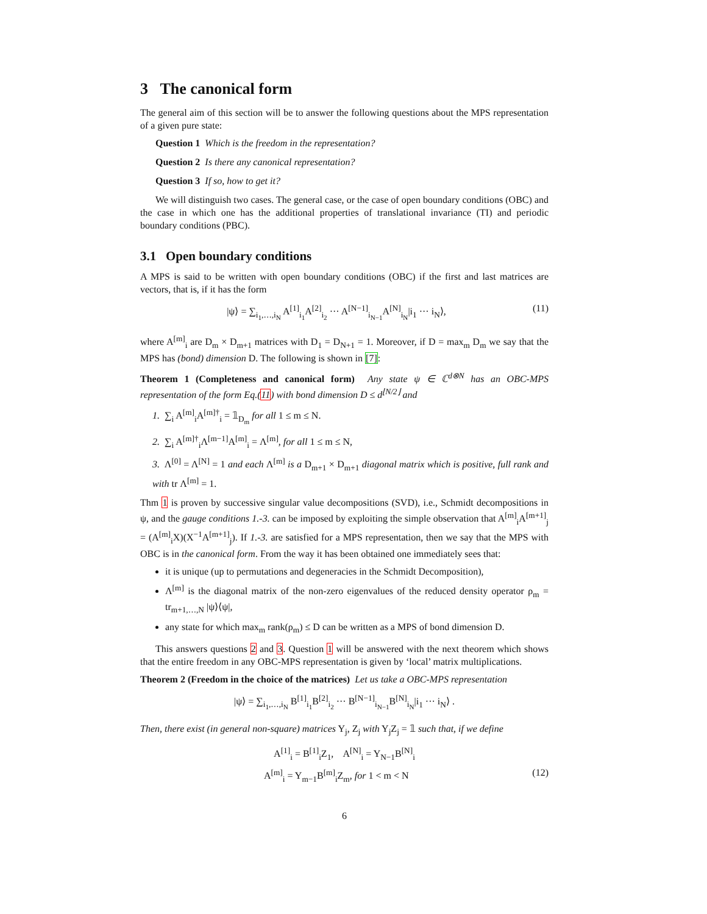3 The canonical form
The general aim of this section will be to answer the following questions about the MPS representation of a given pure state:
Question 1 Which is the freedom in the representation?
Question 2 Is there any canonical representation?
Question 3 If so, how to get it?
We will distinguish two cases. The general case, or the case of open boundary conditions (OBC) and the case in which one has the additional properties of translational invariance (TI) and periodic boundary conditions (PBC).
3.1 Open boundary conditions
A MPS is said to be written with open boundary conditions (OBC) if the first and last matrices are vectors, that is, if it has the form
|ψ⟩ = ∑<sub>i<sub>1</sub>,…,i<sub>N</sub></sub> A<sup>[1]</sup><sub>i<sub>1</sub></sub>A<sup>[2]</sup><sub>i<sub>2</sub></sub> ··· A<sup>[N−1]</sup><sub>i<sub>N−1</sub></sub>A<sup>[N]</sup><sub>i<sub>N</sub></sub>|i<sub>1</sub> ··· i<sub>N</sub>⟩, (11)
where A<sup>[m]</sup><sub>i</sub> are D<sub>m</sub> × D<sub>m+1</sub> matrices with D<sub>1</sub> = D<sub>N+1</sub> = 1. Moreover, if D = max<sub>m</sub> D<sub>m</sub> we say that the MPS has (bond) dimension D. The following is shown in [7]:
Theorem 1 (Completeness and canonical form) Any state ψ ∈ ℂ<sup>d⊗N</sup> has an OBC-MPS representation of the form Eq.(11) with bond dimension D ≤ d<sup>⌊N/2⌋</sup> and
1. ∑<sub>i</sub> A<sup>[m]</sup><sub>i</sub>A<sup>[m]†</sup><sub>i</sub> = 𝟙<sub>D<sub>m</sub></sub> for all 1 ≤ m ≤ N.
2. ∑<sub>i</sub> A<sup>[m]†</sup><sub>i</sub>Λ<sup>[m−1]</sup>A<sup>[m]</sup><sub>i</sub> = Λ<sup>[m]</sup>, for all 1 ≤ m ≤ N,
3. Λ<sup>[0]</sup> = Λ<sup>[N]</sup> = 1 and each Λ<sup>[m]</sup> is a D<sub>m+1</sub> × D<sub>m+1</sub> diagonal matrix which is positive, full rank and with tr Λ<sup>[m]</sup> = 1.
Thm 1 is proven by successive singular value decompositions (SVD), i.e., Schmidt decompositions in ψ, and the gauge conditions 1.-3. can be imposed by exploiting the simple observation that A<sup>[m]</sup><sub>i</sub>A<sup>[m+1]</sup><sub>j</sub> = (A<sup>[m]</sup><sub>i</sub>X)(X<sup>−1</sup>A<sup>[m+1]</sup><sub>j</sub>). If 1.-3. are satisfied for a MPS representation, then we say that the MPS with OBC is in the canonical form. From the way it has been obtained one immediately sees that:
it is unique (up to permutations and degeneracies in the Schmidt Decomposition),
Λ<sup>[m]</sup> is the diagonal matrix of the non-zero eigenvalues of the reduced density operator ρ<sub>m</sub> = tr<sub>m+1,…,N</sub> |ψ⟩⟨ψ|,
any state for which max<sub>m</sub> rank(ρ<sub>m</sub>) ≤ D can be written as a MPS of bond dimension D.
This answers questions 2 and 3. Question 1 will be answered with the next theorem which shows that the entire freedom in any OBC-MPS representation is given by ‘local’ matrix multiplications.
Theorem 2 (Freedom in the choice of the matrices) Let us take a OBC-MPS representation
|ψ⟩ = ∑<sub>i<sub>1</sub>,…,i<sub>N</sub></sub> B<sup>[1]</sup><sub>i<sub>1</sub></sub>B<sup>[2]</sup><sub>i<sub>2</sub></sub> ··· B<sup>[N−1]</sup><sub>i<sub>N−1</sub></sub>B<sup>[N]</sup><sub>i<sub>N</sub></sub>|i<sub>1</sub> ··· i<sub>N</sub>⟩ .
Then, there exist (in general non-square) matrices Y<sub>j</sub>, Z<sub>j</sub> with Y<sub>j</sub>Z<sub>j</sub> = 𝟙 such that, if we define
A<sup>[1]</sup><sub>i</sub> = B<sup>[1]</sup><sub>i</sub>Z<sub>1</sub>, A<sup>[N]</sup><sub>i</sub> = Y<sub>N−1</sub>B<sup>[N]</sup><sub>i</sub>
A<sup>[m]</sup><sub>i</sub> = Y<sub>m−1</sub>B<sup>[m]</sup><sub>i</sub>Z<sub>m</sub>, for 1 < m < N (12)
6